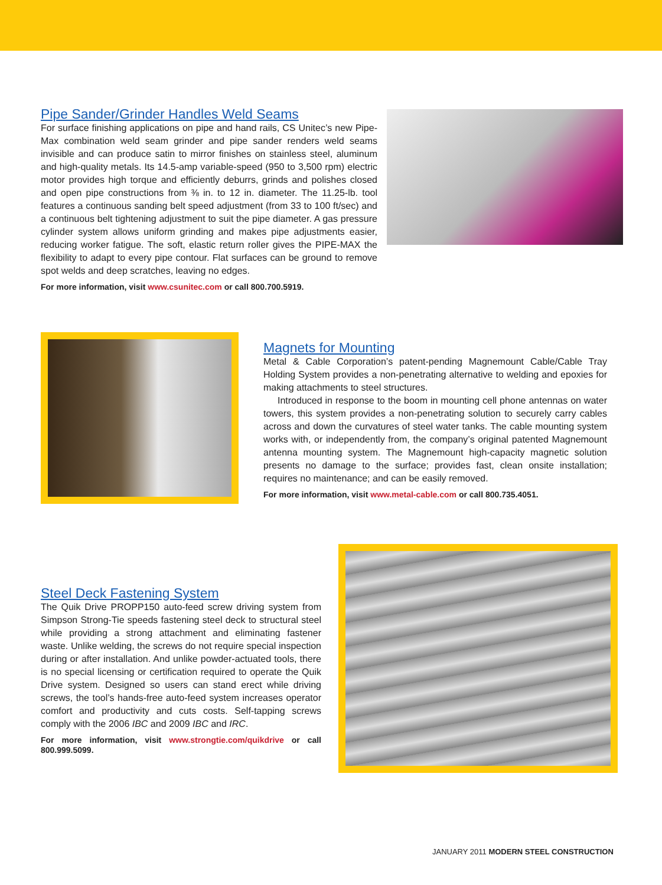Pipe Sander/Grinder Handles Weld Seams
For surface finishing applications on pipe and hand rails, CS Unitec’s new Pipe-Max combination weld seam grinder and pipe sander renders weld seams invisible and can produce satin to mirror finishes on stainless steel, aluminum and high-quality metals. Its 14.5-amp variable-speed (950 to 3,500 rpm) electric motor provides high torque and efficiently deburrs, grinds and polishes closed and open pipe constructions from ⅜ in. to 12 in. diameter. The 11.25-lb. tool features a continuous sanding belt speed adjustment (from 33 to 100 ft/sec) and a continuous belt tightening adjustment to suit the pipe diameter. A gas pressure cylinder system allows uniform grinding and makes pipe adjustments easier, reducing worker fatigue. The soft, elastic return roller gives the PIPE-MAX the flexibility to adapt to every pipe contour. Flat surfaces can be ground to remove spot welds and deep scratches, leaving no edges.
For more information, visit www.csunitec.com or call 800.700.5919.
Magnets for Mounting
Metal & Cable Corporation’s patent-pending Magnemount Cable/Cable Tray Holding System provides a non-penetrating alternative to welding and epoxies for making attachments to steel structures.
Introduced in response to the boom in mounting cell phone antennas on water towers, this system provides a non-penetrating solution to securely carry cables across and down the curvatures of steel water tanks. The cable mounting system works with, or independently from, the company’s original patented Magnemount antenna mounting system. The Magnemount high-capacity magnetic solution presents no damage to the surface; provides fast, clean onsite installation; requires no maintenance; and can be easily removed.
For more information, visit www.metal-cable.com or call 800.735.4051.
Steel Deck Fastening System
The Quik Drive PROPP150 auto-feed screw driving system from Simpson Strong-Tie speeds fastening steel deck to structural steel while providing a strong attachment and eliminating fastener waste. Unlike welding, the screws do not require special inspection during or after installation. And unlike powder-actuated tools, there is no special licensing or certification required to operate the Quik Drive system. Designed so users can stand erect while driving screws, the tool’s hands-free auto-feed system increases operator comfort and productivity and cuts costs. Self-tapping screws comply with the 2006 IBC and 2009 IBC and IRC.
For more information, visit www.strongtie.com/quikdrive or call 800.999.5099.
JANUARY 2011 MODERN STEEL CONSTRUCTION